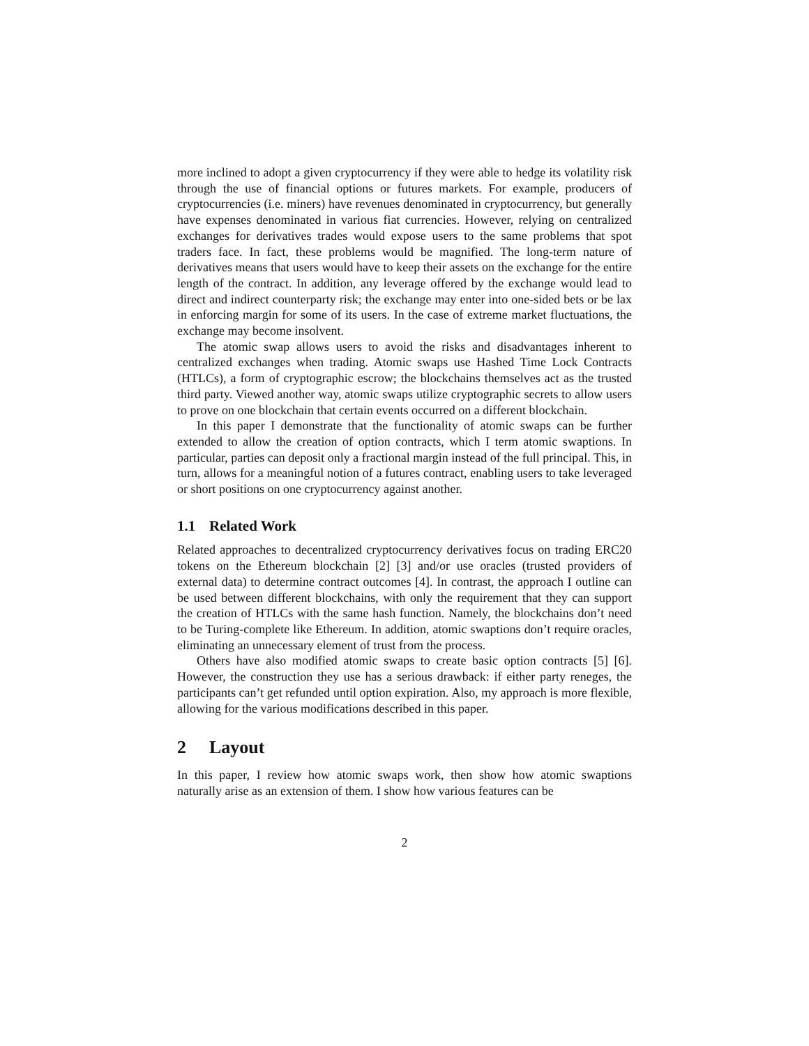more inclined to adopt a given cryptocurrency if they were able to hedge its volatility risk through the use of financial options or futures markets. For example, producers of cryptocurrencies (i.e. miners) have revenues denominated in cryptocurrency, but generally have expenses denominated in various fiat currencies. However, relying on centralized exchanges for derivatives trades would expose users to the same problems that spot traders face. In fact, these problems would be magnified. The long-term nature of derivatives means that users would have to keep their assets on the exchange for the entire length of the contract. In addition, any leverage offered by the exchange would lead to direct and indirect counterparty risk; the exchange may enter into one-sided bets or be lax in enforcing margin for some of its users. In the case of extreme market fluctuations, the exchange may become insolvent.
The atomic swap allows users to avoid the risks and disadvantages inherent to centralized exchanges when trading. Atomic swaps use Hashed Time Lock Contracts (HTLCs), a form of cryptographic escrow; the blockchains themselves act as the trusted third party. Viewed another way, atomic swaps utilize cryptographic secrets to allow users to prove on one blockchain that certain events occurred on a different blockchain.
In this paper I demonstrate that the functionality of atomic swaps can be further extended to allow the creation of option contracts, which I term atomic swaptions. In particular, parties can deposit only a fractional margin instead of the full principal. This, in turn, allows for a meaningful notion of a futures contract, enabling users to take leveraged or short positions on one cryptocurrency against another.
1.1 Related Work
Related approaches to decentralized cryptocurrency derivatives focus on trading ERC20 tokens on the Ethereum blockchain [2] [3] and/or use oracles (trusted providers of external data) to determine contract outcomes [4]. In contrast, the approach I outline can be used between different blockchains, with only the requirement that they can support the creation of HTLCs with the same hash function. Namely, the blockchains don’t need to be Turing-complete like Ethereum. In addition, atomic swaptions don’t require oracles, eliminating an unnecessary element of trust from the process.
Others have also modified atomic swaps to create basic option contracts [5] [6]. However, the construction they use has a serious drawback: if either party reneges, the participants can’t get refunded until option expiration. Also, my approach is more flexible, allowing for the various modifications described in this paper.
2 Layout
In this paper, I review how atomic swaps work, then show how atomic swaptions naturally arise as an extension of them. I show how various features can be
2